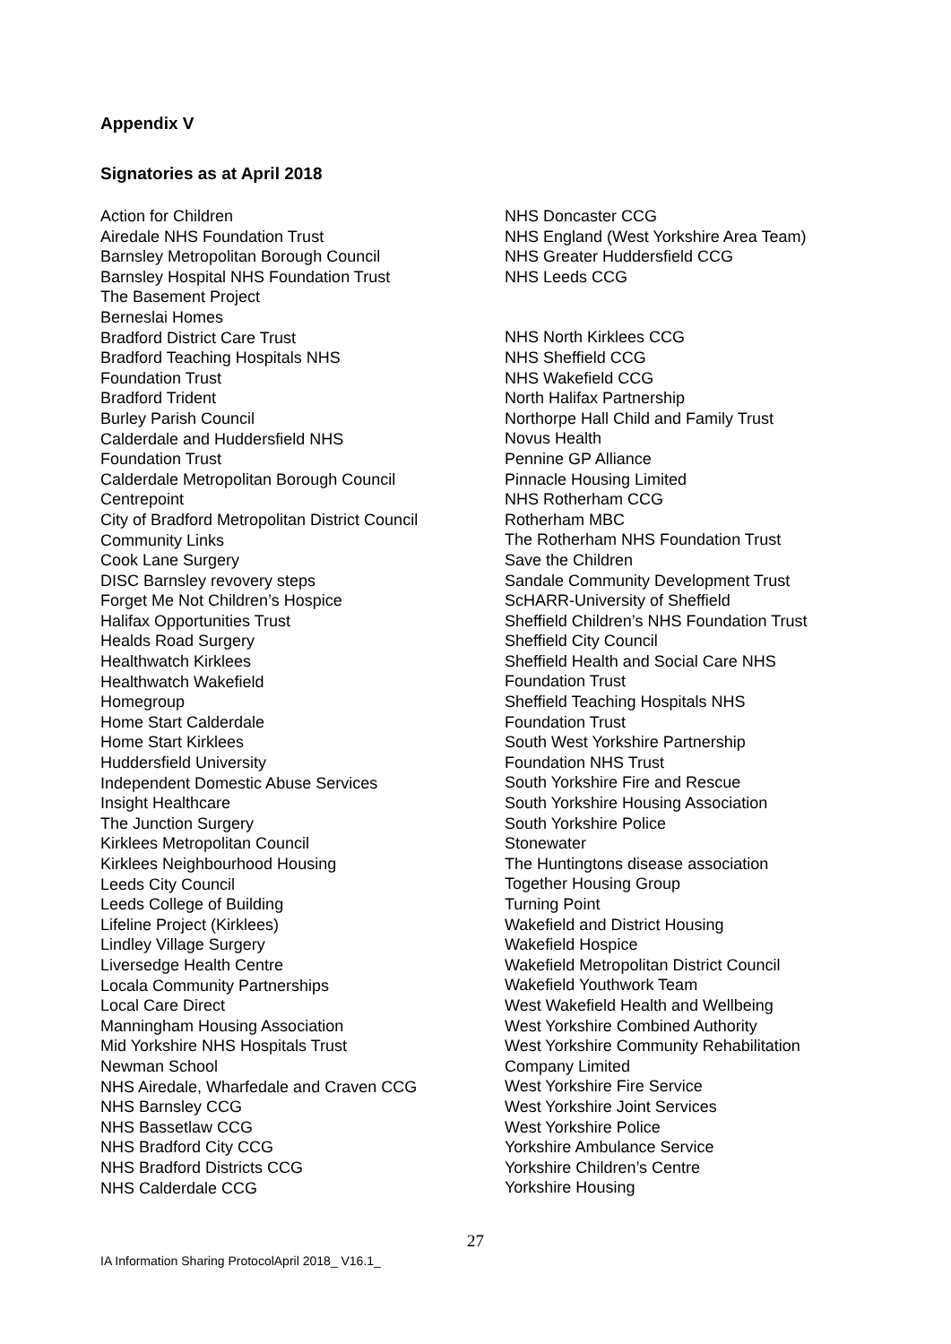Appendix V
Signatories as at April 2018
Action for Children
Airedale NHS Foundation Trust
Barnsley Metropolitan Borough Council
Barnsley Hospital NHS Foundation Trust
The Basement Project
Berneslai Homes
Bradford District Care Trust
Bradford Teaching Hospitals NHS
Foundation Trust
Bradford Trident
Burley Parish Council
Calderdale and Huddersfield NHS
Foundation Trust
Calderdale Metropolitan Borough Council
Centrepoint
City of Bradford Metropolitan District Council
Community Links
Cook Lane Surgery
DISC Barnsley revovery steps
Forget Me Not Children’s Hospice
Halifax Opportunities Trust
Healds Road Surgery
Healthwatch Kirklees
Healthwatch Wakefield
Homegroup
Home Start Calderdale
Home Start Kirklees
Huddersfield University
Independent Domestic Abuse Services
Insight Healthcare
The Junction Surgery
Kirklees Metropolitan Council
Kirklees Neighbourhood Housing
Leeds City Council
Leeds College of Building
Lifeline Project (Kirklees)
Lindley Village Surgery
Liversedge Health Centre
Locala Community Partnerships
Local Care Direct
Manningham Housing Association
Mid Yorkshire NHS Hospitals Trust
Newman School
NHS Airedale, Wharfedale and Craven CCG
NHS Barnsley CCG
NHS Bassetlaw CCG
NHS Bradford City CCG
NHS Bradford Districts CCG
NHS Calderdale CCG
NHS Doncaster CCG
NHS England (West Yorkshire Area Team)
NHS Greater Huddersfield CCG
NHS Leeds CCG
NHS North Kirklees CCG
NHS Sheffield CCG
NHS Wakefield CCG
North Halifax Partnership
Northorpe Hall Child and Family Trust
Novus Health
Pennine GP Alliance
Pinnacle Housing Limited
NHS Rotherham CCG
Rotherham MBC
The Rotherham NHS Foundation Trust
Save the Children
Sandale Community Development Trust
ScHARR-University of Sheffield
Sheffield Children’s NHS Foundation Trust
Sheffield City Council
Sheffield Health and Social Care NHS
Foundation Trust
Sheffield Teaching Hospitals NHS
Foundation Trust
South West Yorkshire Partnership
Foundation NHS Trust
South Yorkshire Fire and Rescue
South Yorkshire Housing Association
South Yorkshire Police
Stonewater
The Huntingtons disease association
Together Housing Group
Turning Point
Wakefield and District Housing
Wakefield Hospice
Wakefield Metropolitan District Council
Wakefield Youthwork Team
West Wakefield Health and Wellbeing
West Yorkshire Combined Authority
West Yorkshire Community Rehabilitation
Company Limited
West Yorkshire Fire Service
West Yorkshire Joint Services
West Yorkshire Police
Yorkshire Ambulance Service
Yorkshire Children’s Centre
Yorkshire Housing
27
IA Information Sharing ProtocolApril 2018_ V16.1_